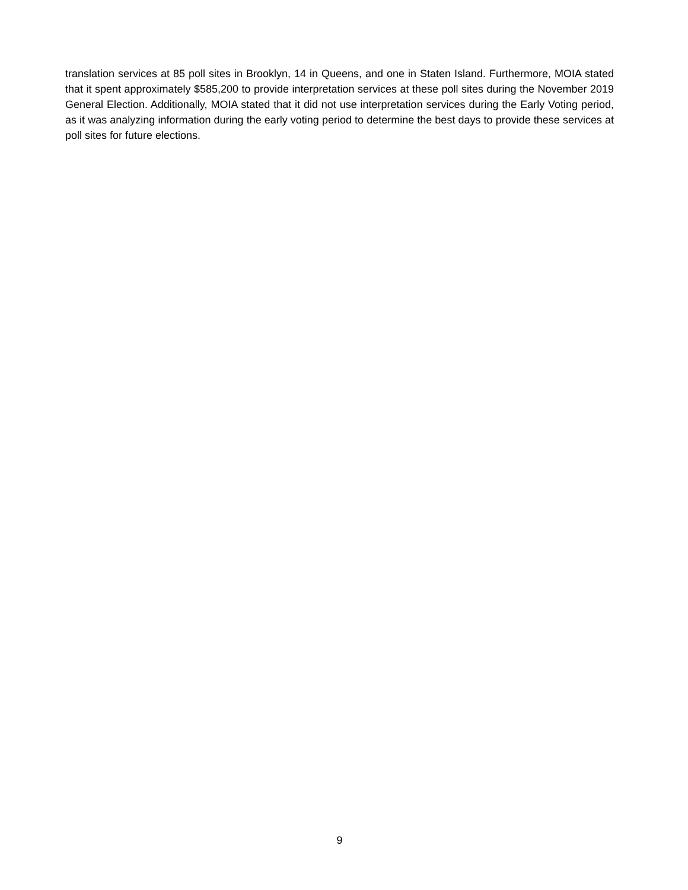translation services at 85 poll sites in Brooklyn, 14 in Queens, and one in Staten Island. Furthermore, MOIA stated that it spent approximately $585,200 to provide interpretation services at these poll sites during the November 2019 General Election. Additionally, MOIA stated that it did not use interpretation services during the Early Voting period, as it was analyzing information during the early voting period to determine the best days to provide these services at poll sites for future elections.
9